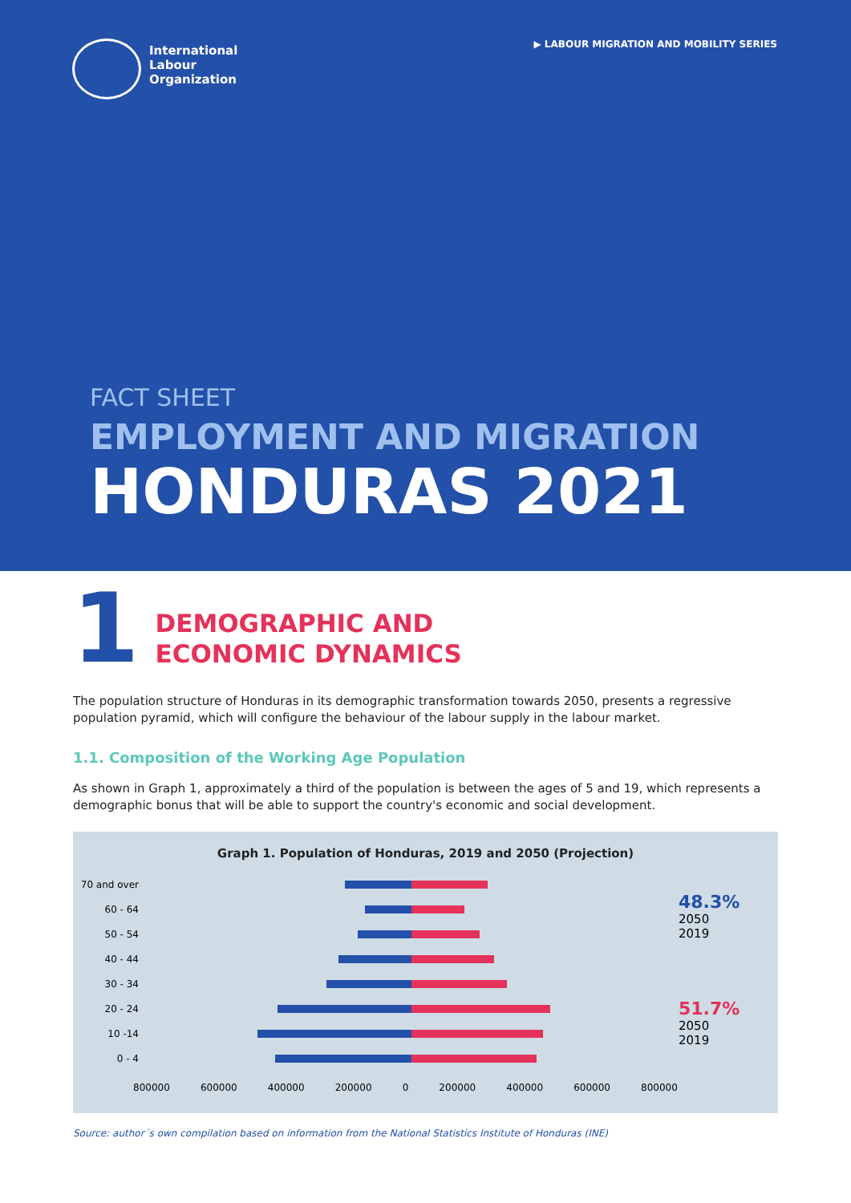International
Labour
Organization
▶ LABOUR MIGRATION AND MOBILITY SERIES
FACT SHEET
EMPLOYMENT AND MIGRATION
HONDURAS 2021
1
DEMOGRAPHIC AND
ECONOMIC DYNAMICS
The population structure of Honduras in its demographic transformation towards 2050, presents a regressive population pyramid, which will configure the behaviour of the labour supply in the labour market.
1.1. Composition of the Working Age Population
As shown in Graph 1, approximately a third of the population is between the ages of 5 and 19, which represents a demographic bonus that will be able to support the country's economic and social development.
Graph 1. Population of Honduras, 2019 and 2050 (Projection)
70 and over
60 - 64
50 - 54
40 - 44
30 - 34
20 - 24
10 -14
0 - 4
800000 600000 400000 200000 0 200000 400000 600000 800000
48.3%
2050
2019
51.7%
2050
2019
Source: author´s own compilation based on information from the National Statistics Institute of Honduras (INE)